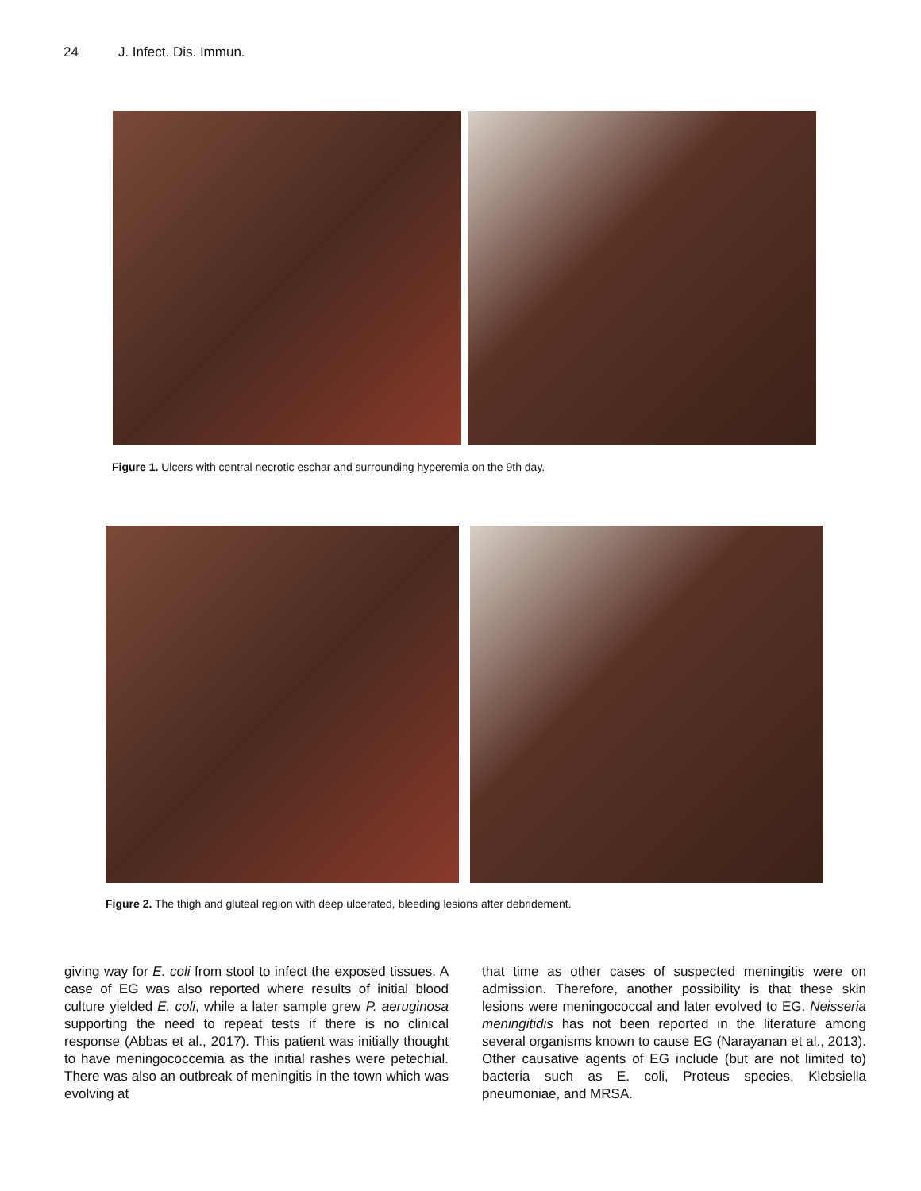24 J. Infect. Dis. Immun.
Figure 1. Ulcers with central necrotic eschar and surrounding hyperemia on the 9th day.
Figure 2. The thigh and gluteal region with deep ulcerated, bleeding lesions after debridement.
giving way for E. coli from stool to infect the exposed tissues. A case of EG was also reported where results of initial blood culture yielded E. coli, while a later sample grew P. aeruginosa supporting the need to repeat tests if there is no clinical response (Abbas et al., 2017). This patient was initially thought to have meningococcemia as the initial rashes were petechial. There was also an outbreak of meningitis in the town which was evolving at
that time as other cases of suspected meningitis were on admission. Therefore, another possibility is that these skin lesions were meningococcal and later evolved to EG. Neisseria meningitidis has not been reported in the literature among several organisms known to cause EG (Narayanan et al., 2013). Other causative agents of EG include (but are not limited to) bacteria such as E. coli, Proteus species, Klebsiella pneumoniae, and MRSA.